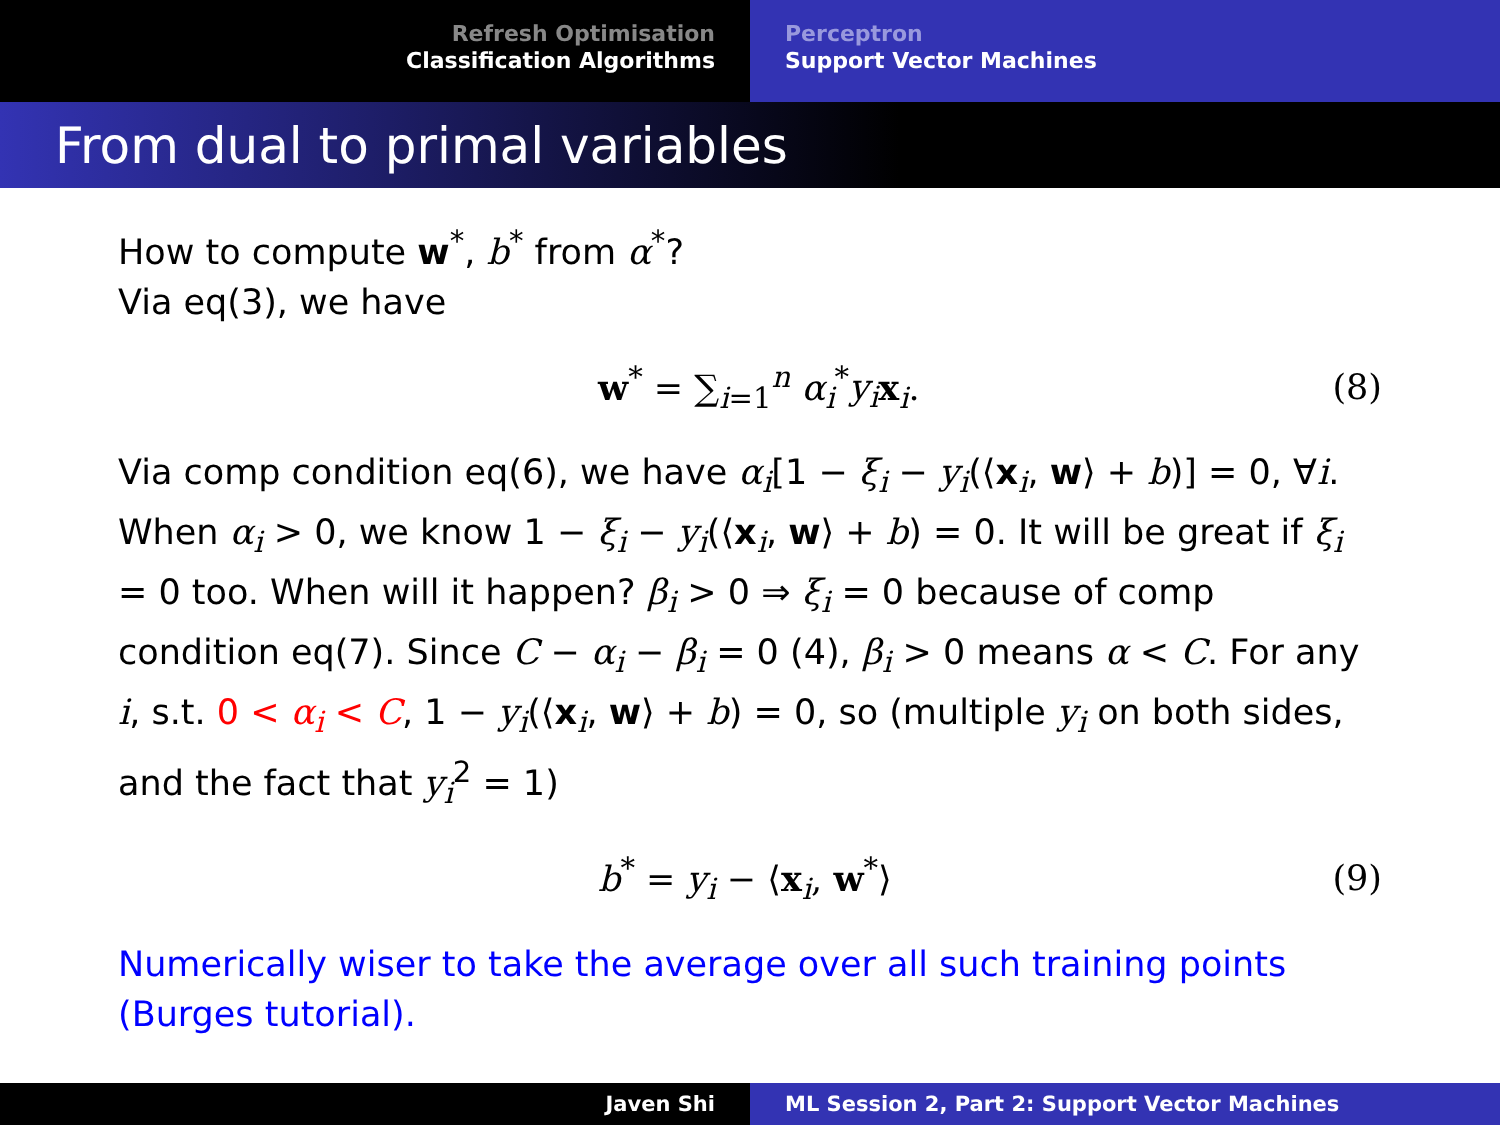Refresh Optimisation
Classification Algorithms
Perceptron
Support Vector Machines
From dual to primal variables
How to compute w<sup>*</sup>, b<sup>*</sup> from α<sup>*</sup>?
Via eq(3), we have
w<sup>*</sup> = ∑<sub>i=1</sub><sup>n</sup> α<sub>i</sub><sup>*</sup>y<sub>i</sub> x<sub>i</sub>. (8)
Via comp condition eq(6), we have α<sub>i</sub>[1 − ξ<sub>i</sub> − y<sub>i</sub>(⟨x<sub>i</sub>, w⟩ + b)] = 0, ∀i. When α<sub>i</sub> > 0, we know 1 − ξ<sub>i</sub> − y<sub>i</sub>(⟨x<sub>i</sub>, w⟩ + b) = 0. It will be great if ξ<sub>i</sub> = 0 too. When will it happen? β<sub>i</sub> > 0 ⇒ ξ<sub>i</sub> = 0 because of comp condition eq(7). Since C − α<sub>i</sub> − β<sub>i</sub> = 0 (4), β<sub>i</sub> > 0 means α < C. For any i, s.t. 0 < α<sub>i</sub> < C, 1 − y<sub>i</sub>(⟨x<sub>i</sub>, w⟩ + b) = 0, so (multiple y<sub>i</sub> on both sides, and the fact that y<sub>i</sub><sup>2</sup> = 1)
b<sup>*</sup> = y<sub>i</sub> − ⟨x<sub>i</sub>, w<sup>*</sup>⟩ (9)
Numerically wiser to take the average over all such training points (Burges tutorial).
Javen Shi ML Session 2, Part 2: Support Vector Machines